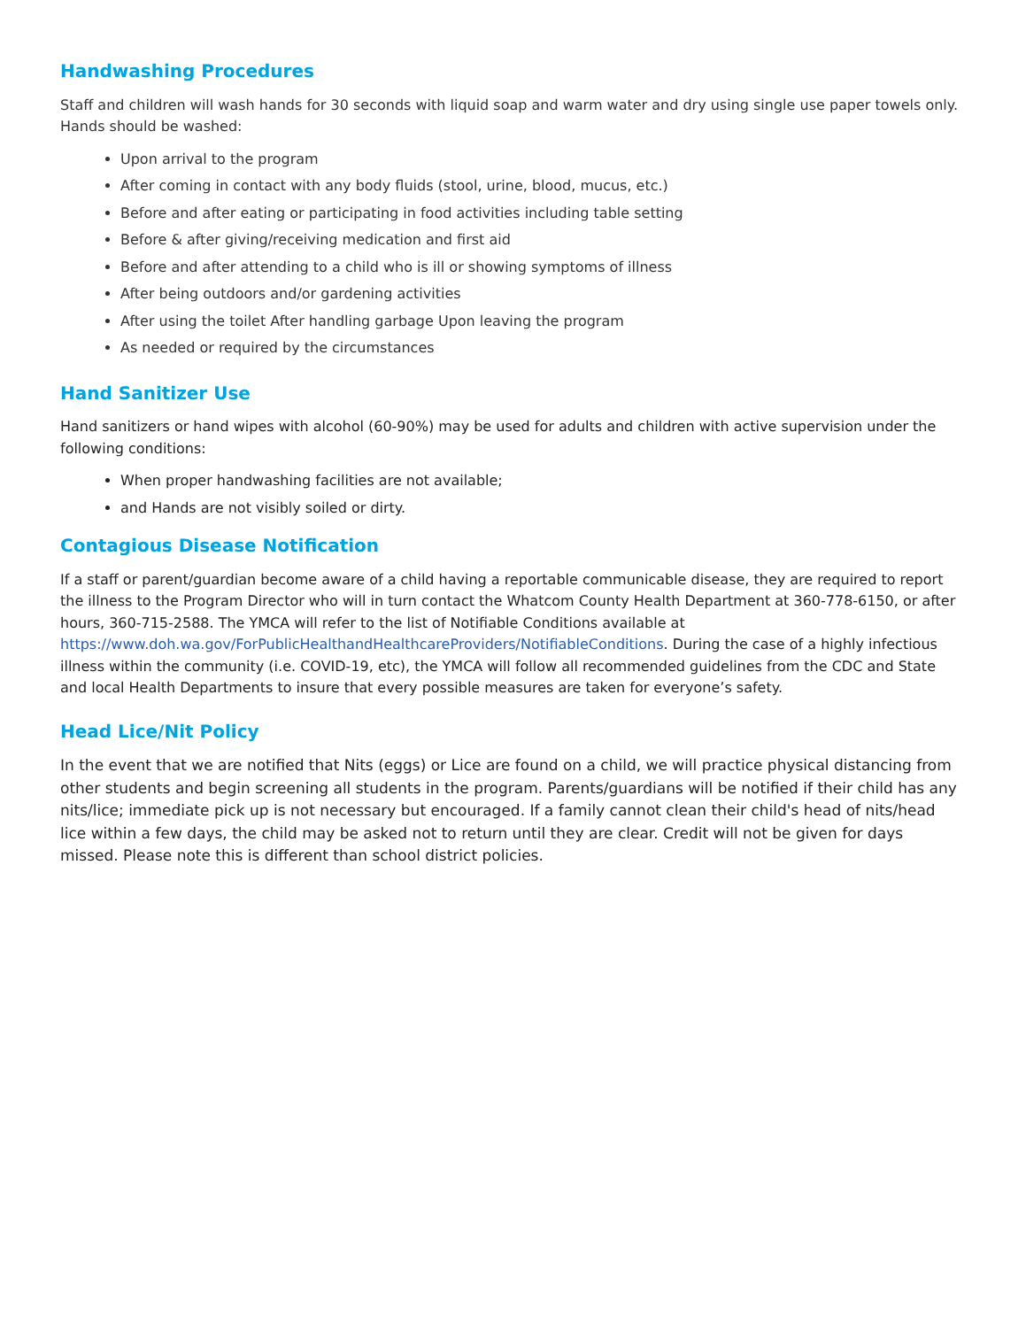Handwashing Procedures
Staff and children will wash hands for 30 seconds with liquid soap and warm water and dry using single use paper towels only. Hands should be washed:
Upon arrival to the program
After coming in contact with any body fluids (stool, urine, blood, mucus, etc.)
Before and after eating or participating in food activities including table setting
Before & after giving/receiving medication and first aid
Before and after attending to a child who is ill or showing symptoms of illness
After being outdoors and/or gardening activities
After using the toilet After handling garbage Upon leaving the program
As needed or required by the circumstances
Hand Sanitizer Use
Hand sanitizers or hand wipes with alcohol (60-90%) may be used for adults and children with active supervision under the following conditions:
When proper handwashing facilities are not available;
and Hands are not visibly soiled or dirty.
Contagious Disease Notification
If a staff or parent/guardian become aware of a child having a reportable communicable disease, they are required to report the illness to the Program Director who will in turn contact the Whatcom County Health Department at 360-778-6150, or after hours, 360-715-2588. The YMCA will refer to the list of Notifiable Conditions available at https://www.doh.wa.gov/ForPublicHealthandHealthcareProviders/NotifiableConditions. During the case of a highly infectious illness within the community (i.e. COVID-19, etc), the YMCA will follow all recommended guidelines from the CDC and State and local Health Departments to insure that every possible measures are taken for everyone’s safety.
Head Lice/Nit Policy
In the event that we are notified that Nits (eggs) or Lice are found on a child, we will practice physical distancing from other students and begin screening all students in the program. Parents/guardians will be notified if their child has any nits/lice; immediate pick up is not necessary but encouraged. If a family cannot clean their child's head of nits/head lice within a few days, the child may be asked not to return until they are clear. Credit will not be given for days missed. Please note this is different than school district policies.